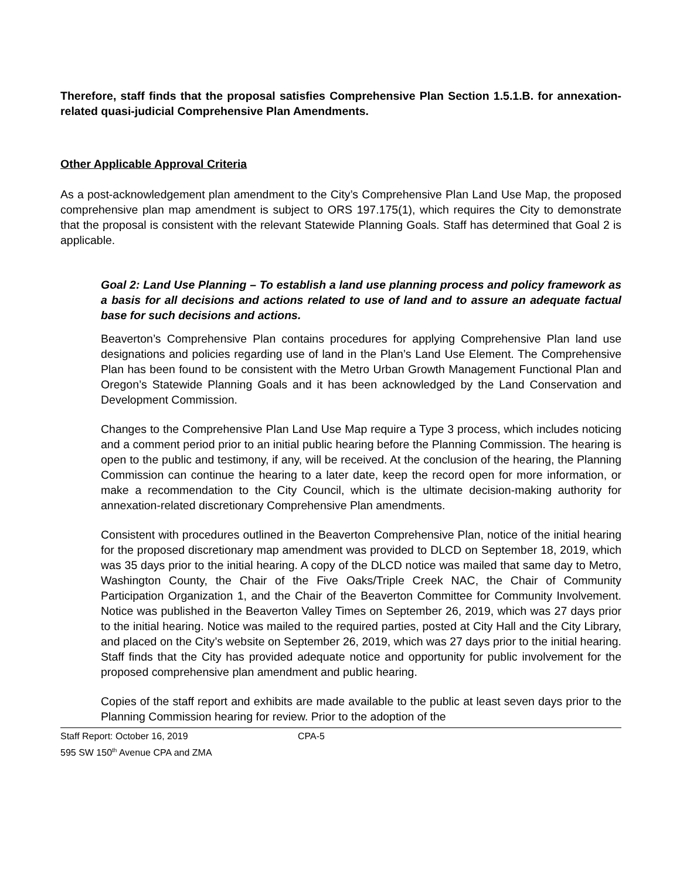Therefore, staff finds that the proposal satisfies Comprehensive Plan Section 1.5.1.B. for annexation-related quasi-judicial Comprehensive Plan Amendments.
Other Applicable Approval Criteria
As a post-acknowledgement plan amendment to the City’s Comprehensive Plan Land Use Map, the proposed comprehensive plan map amendment is subject to ORS 197.175(1), which requires the City to demonstrate that the proposal is consistent with the relevant Statewide Planning Goals. Staff has determined that Goal 2 is applicable.
Goal 2: Land Use Planning – To establish a land use planning process and policy framework as a basis for all decisions and actions related to use of land and to assure an adequate factual base for such decisions and actions.
Beaverton’s Comprehensive Plan contains procedures for applying Comprehensive Plan land use designations and policies regarding use of land in the Plan’s Land Use Element. The Comprehensive Plan has been found to be consistent with the Metro Urban Growth Management Functional Plan and Oregon’s Statewide Planning Goals and it has been acknowledged by the Land Conservation and Development Commission.
Changes to the Comprehensive Plan Land Use Map require a Type 3 process, which includes noticing and a comment period prior to an initial public hearing before the Planning Commission. The hearing is open to the public and testimony, if any, will be received. At the conclusion of the hearing, the Planning Commission can continue the hearing to a later date, keep the record open for more information, or make a recommendation to the City Council, which is the ultimate decision-making authority for annexation-related discretionary Comprehensive Plan amendments.
Consistent with procedures outlined in the Beaverton Comprehensive Plan, notice of the initial hearing for the proposed discretionary map amendment was provided to DLCD on September 18, 2019, which was 35 days prior to the initial hearing. A copy of the DLCD notice was mailed that same day to Metro, Washington County, the Chair of the Five Oaks/Triple Creek NAC, the Chair of Community Participation Organization 1, and the Chair of the Beaverton Committee for Community Involvement. Notice was published in the Beaverton Valley Times on September 26, 2019, which was 27 days prior to the initial hearing. Notice was mailed to the required parties, posted at City Hall and the City Library, and placed on the City’s website on September 26, 2019, which was 27 days prior to the initial hearing. Staff finds that the City has provided adequate notice and opportunity for public involvement for the proposed comprehensive plan amendment and public hearing.
Copies of the staff report and exhibits are made available to the public at least seven days prior to the Planning Commission hearing for review. Prior to the adoption of the
Staff Report: October 16, 2019 CPA-5
595 SW 150<sup>th</sup> Avenue CPA and ZMA